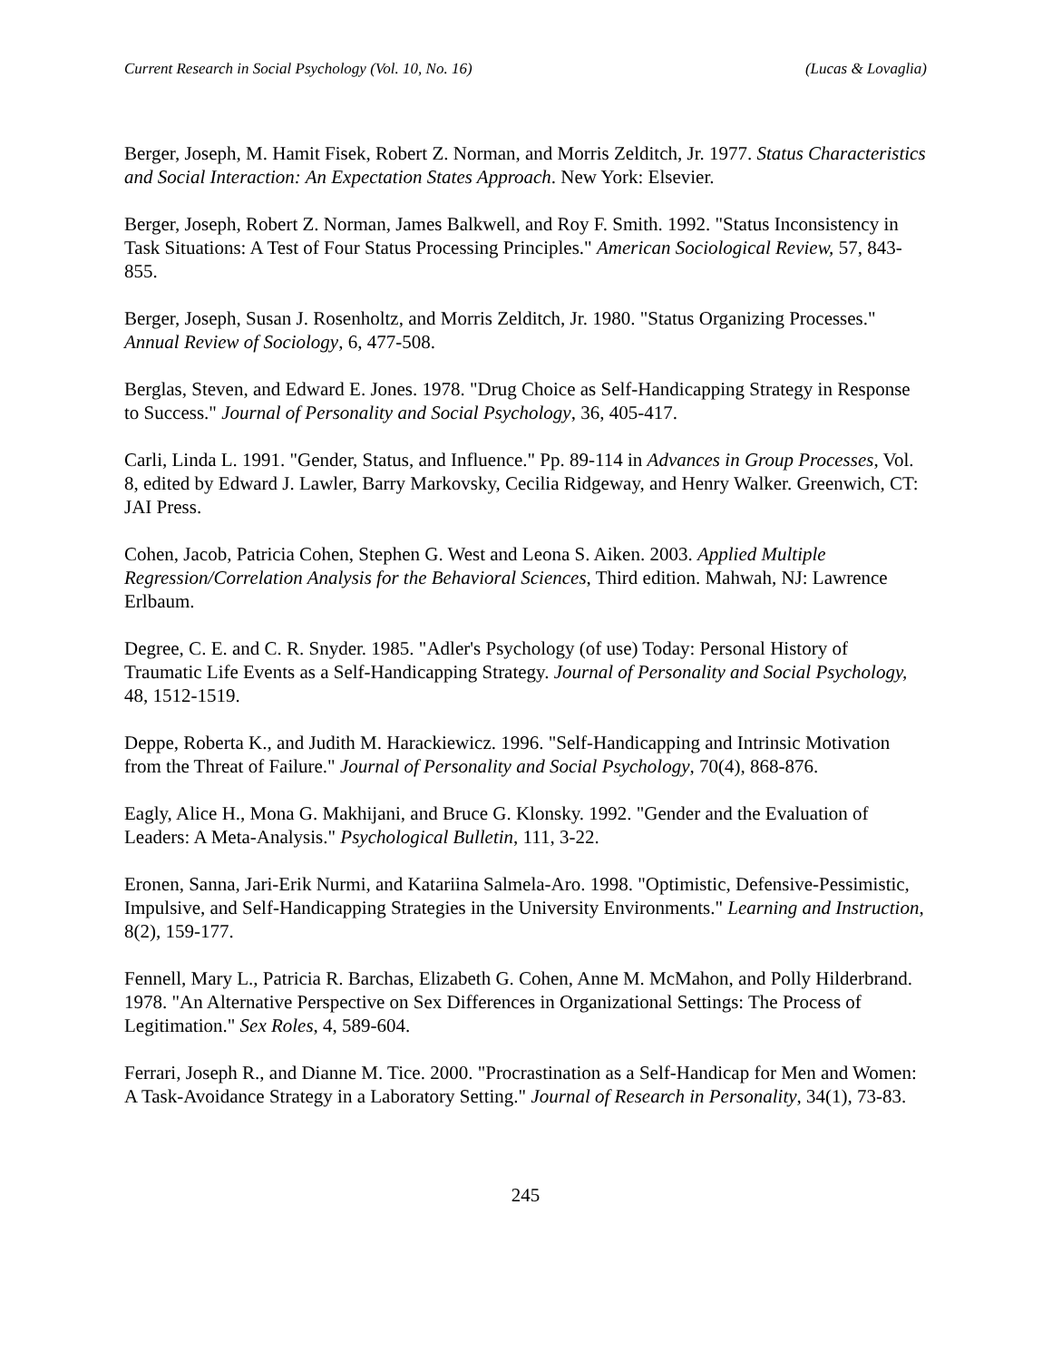Current Research in Social Psychology (Vol. 10, No. 16) (Lucas & Lovaglia)
Berger, Joseph, M. Hamit Fisek, Robert Z. Norman, and Morris Zelditch, Jr. 1977. Status Characteristics and Social Interaction: An Expectation States Approach. New York: Elsevier.
Berger, Joseph, Robert Z. Norman, James Balkwell, and Roy F. Smith. 1992. "Status Inconsistency in Task Situations: A Test of Four Status Processing Principles." American Sociological Review, 57, 843-855.
Berger, Joseph, Susan J. Rosenholtz, and Morris Zelditch, Jr. 1980. "Status Organizing Processes." Annual Review of Sociology, 6, 477-508.
Berglas, Steven, and Edward E. Jones. 1978. "Drug Choice as Self-Handicapping Strategy in Response to Success." Journal of Personality and Social Psychology, 36, 405-417.
Carli, Linda L. 1991. "Gender, Status, and Influence." Pp. 89-114 in Advances in Group Processes, Vol. 8, edited by Edward J. Lawler, Barry Markovsky, Cecilia Ridgeway, and Henry Walker. Greenwich, CT: JAI Press.
Cohen, Jacob, Patricia Cohen, Stephen G. West and Leona S. Aiken. 2003. Applied Multiple Regression/Correlation Analysis for the Behavioral Sciences, Third edition. Mahwah, NJ: Lawrence Erlbaum.
Degree, C. E. and C. R. Snyder. 1985. "Adler's Psychology (of use) Today: Personal History of Traumatic Life Events as a Self-Handicapping Strategy. Journal of Personality and Social Psychology, 48, 1512-1519.
Deppe, Roberta K., and Judith M. Harackiewicz. 1996. "Self-Handicapping and Intrinsic Motivation from the Threat of Failure." Journal of Personality and Social Psychology, 70(4), 868-876.
Eagly, Alice H., Mona G. Makhijani, and Bruce G. Klonsky. 1992. "Gender and the Evaluation of Leaders: A Meta-Analysis." Psychological Bulletin, 111, 3-22.
Eronen, Sanna, Jari-Erik Nurmi, and Katariina Salmela-Aro. 1998. "Optimistic, Defensive-Pessimistic, Impulsive, and Self-Handicapping Strategies in the University Environments." Learning and Instruction, 8(2), 159-177.
Fennell, Mary L., Patricia R. Barchas, Elizabeth G. Cohen, Anne M. McMahon, and Polly Hilderbrand. 1978. "An Alternative Perspective on Sex Differences in Organizational Settings: The Process of Legitimation." Sex Roles, 4, 589-604.
Ferrari, Joseph R., and Dianne M. Tice. 2000. "Procrastination as a Self-Handicap for Men and Women: A Task-Avoidance Strategy in a Laboratory Setting." Journal of Research in Personality, 34(1), 73-83.
245